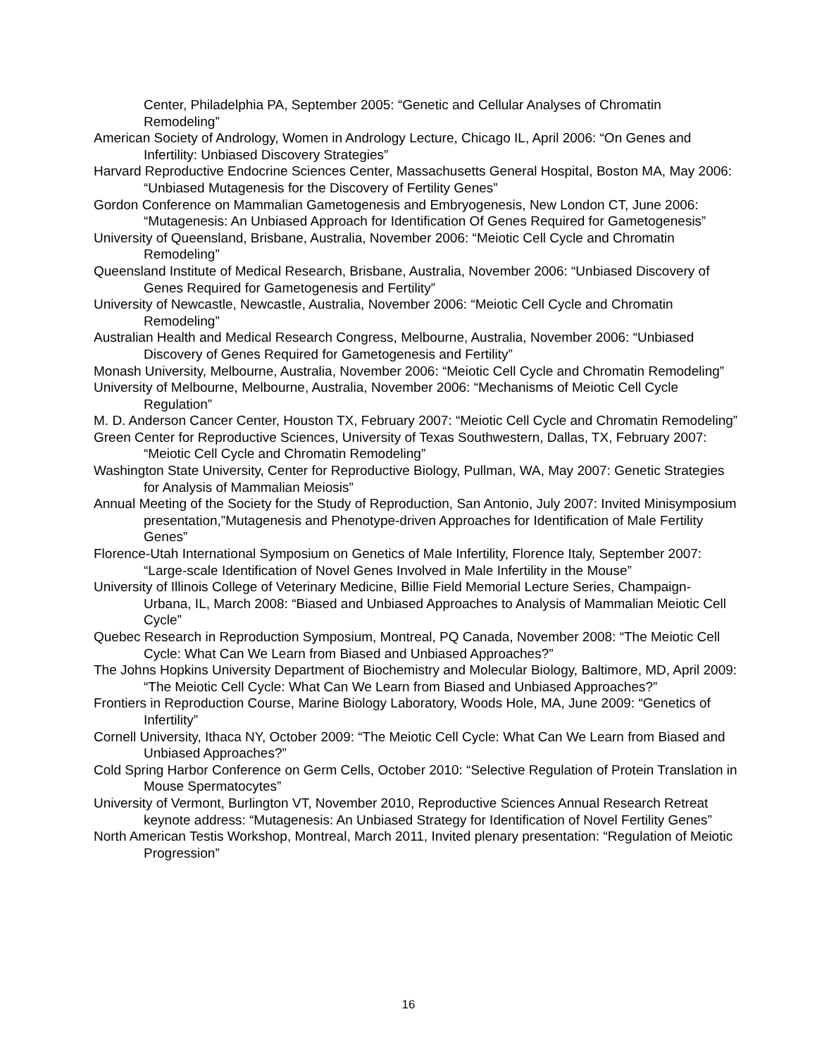Center, Philadelphia PA, September 2005: “Genetic and Cellular Analyses of Chromatin Remodeling”
American Society of Andrology, Women in Andrology Lecture, Chicago IL, April 2006: “On Genes and Infertility: Unbiased Discovery Strategies”
Harvard Reproductive Endocrine Sciences Center, Massachusetts General Hospital, Boston MA, May 2006: “Unbiased Mutagenesis for the Discovery of Fertility Genes”
Gordon Conference on Mammalian Gametogenesis and Embryogenesis, New London CT, June 2006: “Mutagenesis: An Unbiased Approach for Identification Of Genes Required for Gametogenesis”
University of Queensland, Brisbane, Australia, November 2006: “Meiotic Cell Cycle and Chromatin Remodeling”
Queensland Institute of Medical Research, Brisbane, Australia, November 2006: “Unbiased Discovery of Genes Required for Gametogenesis and Fertility”
University of Newcastle, Newcastle, Australia, November 2006: “Meiotic Cell Cycle and Chromatin Remodeling”
Australian Health and Medical Research Congress, Melbourne, Australia, November 2006: “Unbiased Discovery of Genes Required for Gametogenesis and Fertility”
Monash University, Melbourne, Australia, November 2006: “Meiotic Cell Cycle and Chromatin Remodeling”
University of Melbourne, Melbourne, Australia, November 2006: “Mechanisms of Meiotic Cell Cycle Regulation”
M. D. Anderson Cancer Center, Houston TX, February 2007: “Meiotic Cell Cycle and Chromatin Remodeling”
Green Center for Reproductive Sciences, University of Texas Southwestern, Dallas, TX, February 2007: “Meiotic Cell Cycle and Chromatin Remodeling”
Washington State University, Center for Reproductive Biology, Pullman, WA, May 2007: Genetic Strategies for Analysis of Mammalian Meiosis”
Annual Meeting of the Society for the Study of Reproduction, San Antonio, July 2007: Invited Minisymposium presentation,”Mutagenesis and Phenotype-driven Approaches for Identification of Male Fertility Genes”
Florence-Utah International Symposium on Genetics of Male Infertility, Florence Italy, September 2007: “Large-scale Identification of Novel Genes Involved in Male Infertility in the Mouse”
University of Illinois College of Veterinary Medicine, Billie Field Memorial Lecture Series, Champaign-Urbana, IL, March 2008: “Biased and Unbiased Approaches to Analysis of Mammalian Meiotic Cell Cycle”
Quebec Research in Reproduction Symposium, Montreal, PQ Canada, November 2008: “The Meiotic Cell Cycle: What Can We Learn from Biased and Unbiased Approaches?”
The Johns Hopkins University Department of Biochemistry and Molecular Biology, Baltimore, MD, April 2009: “The Meiotic Cell Cycle: What Can We Learn from Biased and Unbiased Approaches?”
Frontiers in Reproduction Course, Marine Biology Laboratory, Woods Hole, MA, June 2009: “Genetics of Infertility”
Cornell University, Ithaca NY, October 2009: “The Meiotic Cell Cycle: What Can We Learn from Biased and Unbiased Approaches?”
Cold Spring Harbor Conference on Germ Cells, October 2010: “Selective Regulation of Protein Translation in Mouse Spermatocytes”
University of Vermont, Burlington VT, November 2010, Reproductive Sciences Annual Research Retreat keynote address: “Mutagenesis: An Unbiased Strategy for Identification of Novel Fertility Genes”
North American Testis Workshop, Montreal, March 2011, Invited plenary presentation: “Regulation of Meiotic Progression”
16